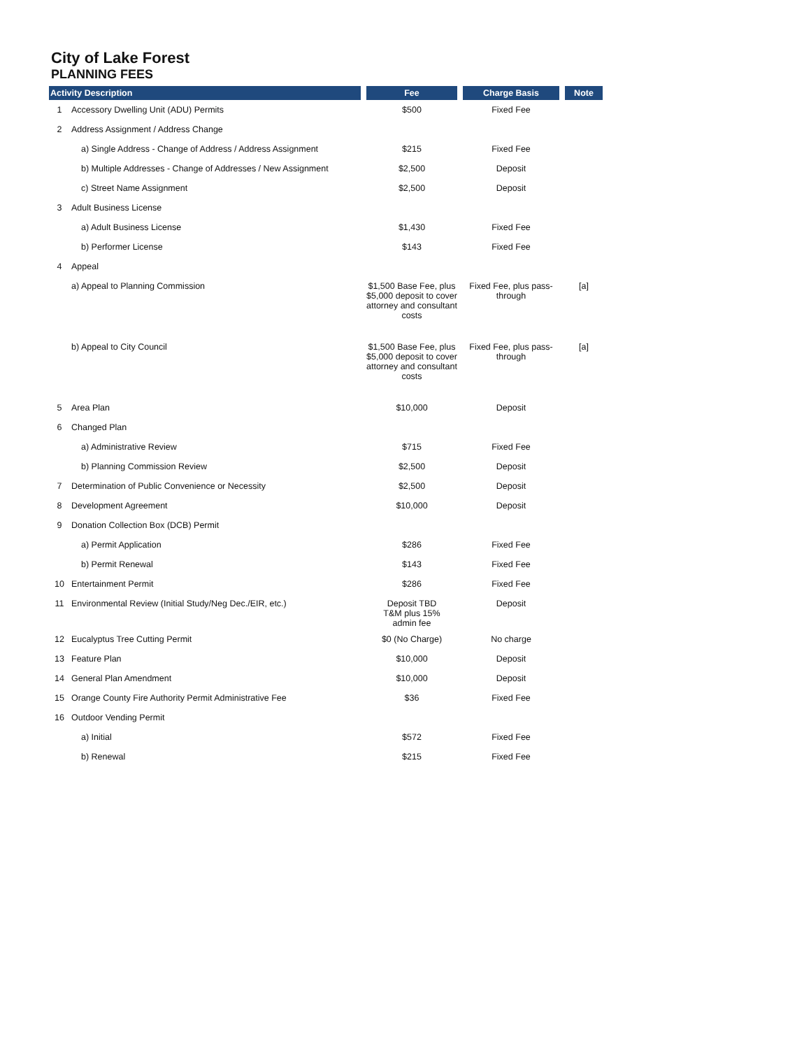City of Lake Forest
PLANNING FEES
| Activity Description | | Fee | Charge Basis | Note |
| --- | --- | --- | --- | --- |
| 1 | Accessory Dwelling Unit (ADU) Permits | $500 | Fixed Fee | |
| 2 | Address Assignment / Address Change | | | |
| | a) Single Address - Change of Address / Address Assignment | $215 | Fixed Fee | |
| | b) Multiple Addresses - Change of Addresses / New Assignment | $2,500 | Deposit | |
| | c) Street Name Assignment | $2,500 | Deposit | |
| 3 | Adult Business License | | | |
| | a) Adult Business License | $1,430 | Fixed Fee | |
| | b) Performer License | $143 | Fixed Fee | |
| 4 | Appeal | | | |
| | a) Appeal to Planning Commission | $1,500 Base Fee, plus $5,000 deposit to cover attorney and consultant costs | Fixed Fee, plus pass-through | [a] |
| | b) Appeal to City Council | $1,500 Base Fee, plus $5,000 deposit to cover attorney and consultant costs | Fixed Fee, plus pass-through | [a] |
| 5 | Area Plan | $10,000 | Deposit | |
| 6 | Changed Plan | | | |
| | a) Administrative Review | $715 | Fixed Fee | |
| | b) Planning Commission Review | $2,500 | Deposit | |
| 7 | Determination of Public Convenience or Necessity | $2,500 | Deposit | |
| 8 | Development Agreement | $10,000 | Deposit | |
| 9 | Donation Collection Box (DCB) Permit | | | |
| | a) Permit Application | $286 | Fixed Fee | |
| | b) Permit Renewal | $143 | Fixed Fee | |
| 10 | Entertainment Permit | $286 | Fixed Fee | |
| 11 | Environmental Review (Initial Study/Neg Dec./EIR, etc.) | Deposit TBD T&M plus 15% admin fee | Deposit | |
| 12 | Eucalyptus Tree Cutting Permit | $0 (No Charge) | No charge | |
| 13 | Feature Plan | $10,000 | Deposit | |
| 14 | General Plan Amendment | $10,000 | Deposit | |
| 15 | Orange County Fire Authority Permit Administrative Fee | $36 | Fixed Fee | |
| 16 | Outdoor Vending Permit | | | |
| | a) Initial | $572 | Fixed Fee | |
| | b) Renewal | $215 | Fixed Fee | |